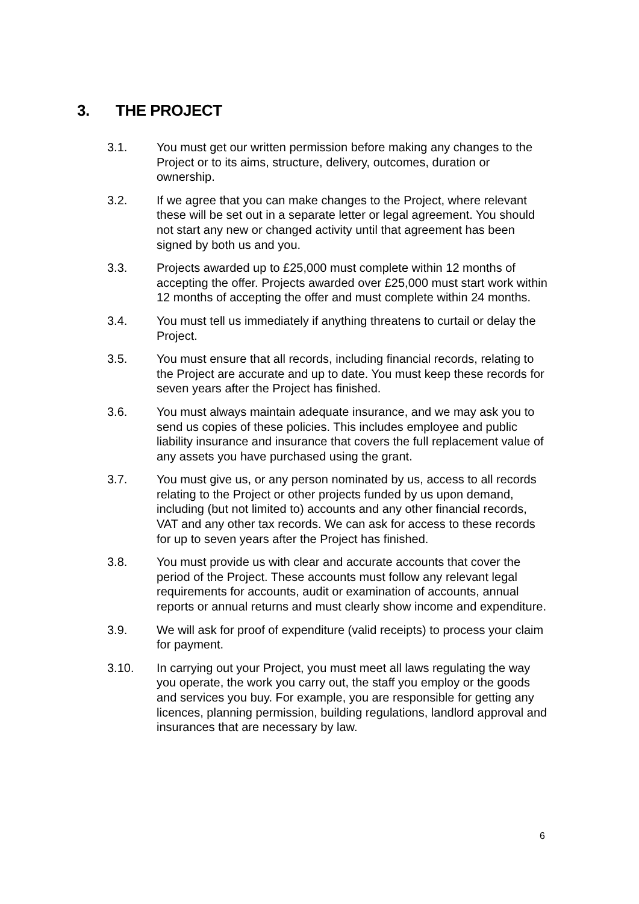3. THE PROJECT
3.1. You must get our written permission before making any changes to the Project or to its aims, structure, delivery, outcomes, duration or ownership.
3.2. If we agree that you can make changes to the Project, where relevant these will be set out in a separate letter or legal agreement. You should not start any new or changed activity until that agreement has been signed by both us and you.
3.3. Projects awarded up to £25,000 must complete within 12 months of accepting the offer. Projects awarded over £25,000 must start work within 12 months of accepting the offer and must complete within 24 months.
3.4. You must tell us immediately if anything threatens to curtail or delay the Project.
3.5. You must ensure that all records, including financial records, relating to the Project are accurate and up to date. You must keep these records for seven years after the Project has finished.
3.6. You must always maintain adequate insurance, and we may ask you to send us copies of these policies. This includes employee and public liability insurance and insurance that covers the full replacement value of any assets you have purchased using the grant.
3.7. You must give us, or any person nominated by us, access to all records relating to the Project or other projects funded by us upon demand, including (but not limited to) accounts and any other financial records, VAT and any other tax records. We can ask for access to these records for up to seven years after the Project has finished.
3.8. You must provide us with clear and accurate accounts that cover the period of the Project. These accounts must follow any relevant legal requirements for accounts, audit or examination of accounts, annual reports or annual returns and must clearly show income and expenditure.
3.9. We will ask for proof of expenditure (valid receipts) to process your claim for payment.
3.10. In carrying out your Project, you must meet all laws regulating the way you operate, the work you carry out, the staff you employ or the goods and services you buy. For example, you are responsible for getting any licences, planning permission, building regulations, landlord approval and insurances that are necessary by law.
6